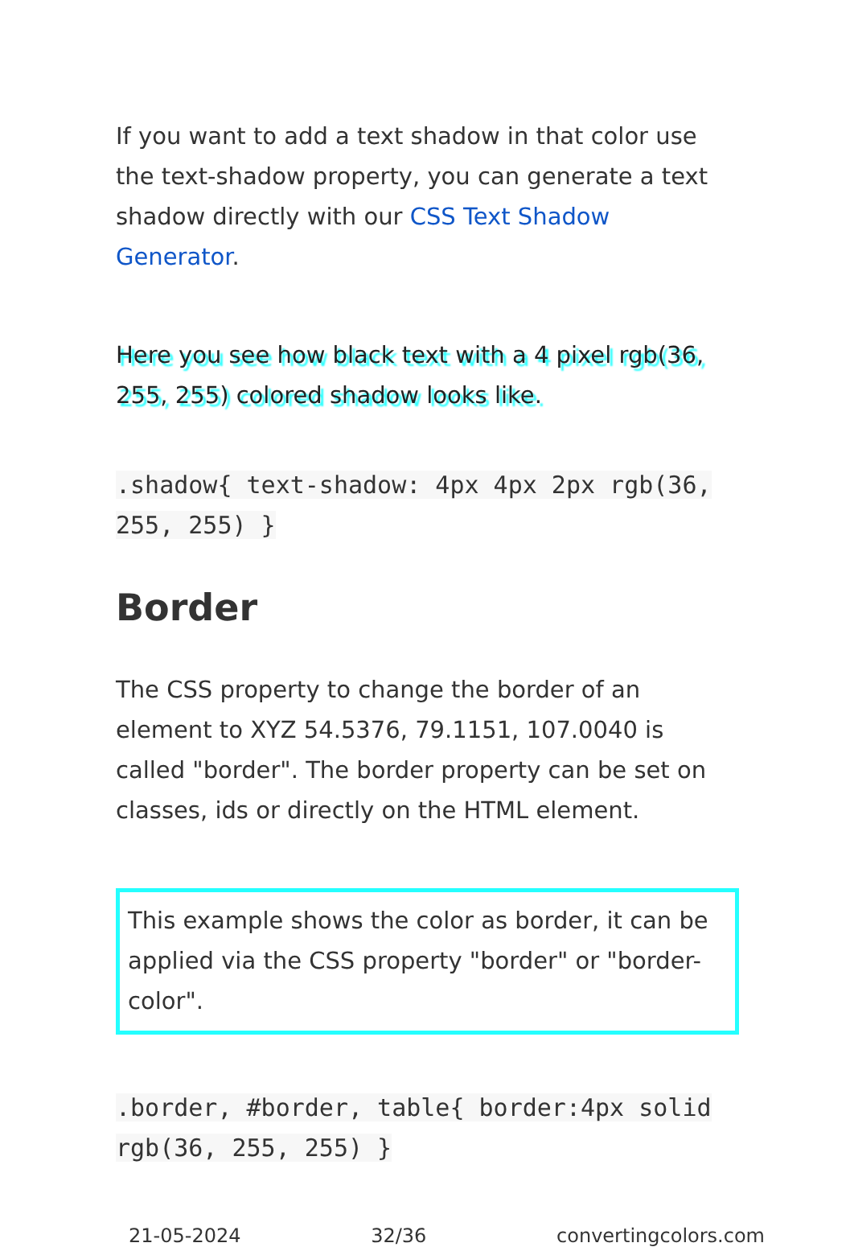If you want to add a text shadow in that color use the text-shadow property, you can generate a text shadow directly with our CSS Text Shadow Generator.
Here you see how black text with a 4 pixel rgb(36, 255, 255) colored shadow looks like.
.shadow{ text-shadow: 4px 4px 2px rgb(36, 255, 255) }
Border
The CSS property to change the border of an element to XYZ 54.5376, 79.1151, 107.0040 is called "border". The border property can be set on classes, ids or directly on the HTML element.
This example shows the color as border, it can be applied via the CSS property "border" or "border-color".
.border, #border, table{ border:4px solid rgb(36, 255, 255) }
21-05-2024 32/36 convertingcolors.com